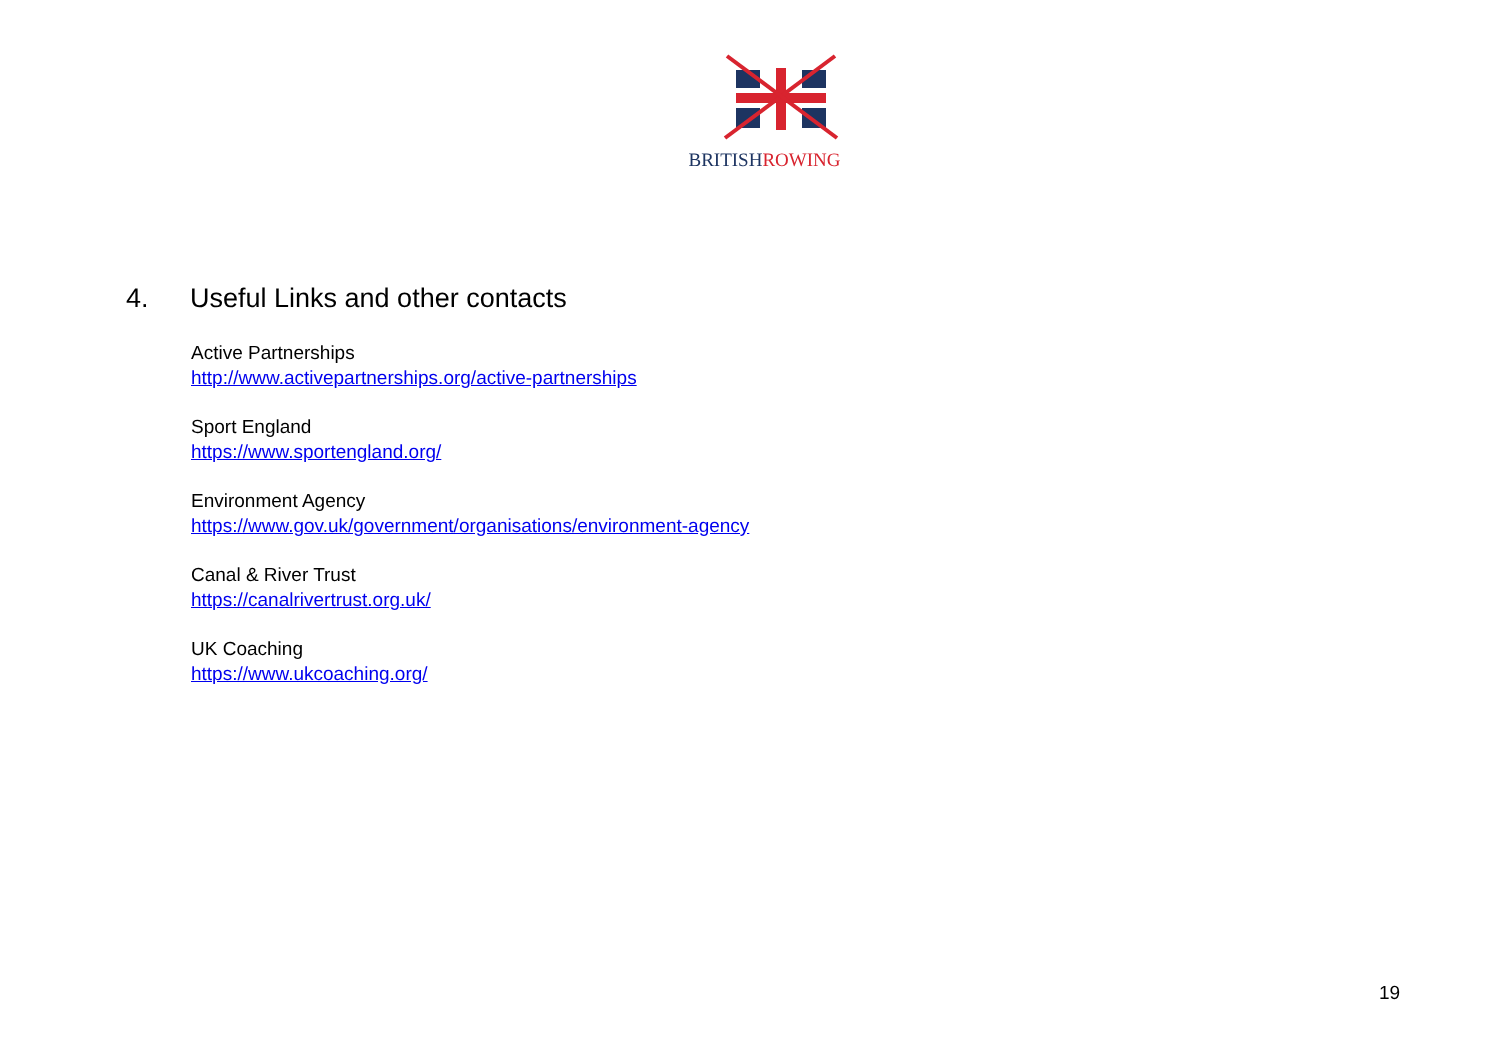BRITISHROWING
4. Useful Links and other contacts
Active Partnerships
http://www.activepartnerships.org/active-partnerships
Sport England
https://www.sportengland.org/
Environment Agency
https://www.gov.uk/government/organisations/environment-agency
Canal & River Trust
https://canalrivertrust.org.uk/
UK Coaching
https://www.ukcoaching.org/
19